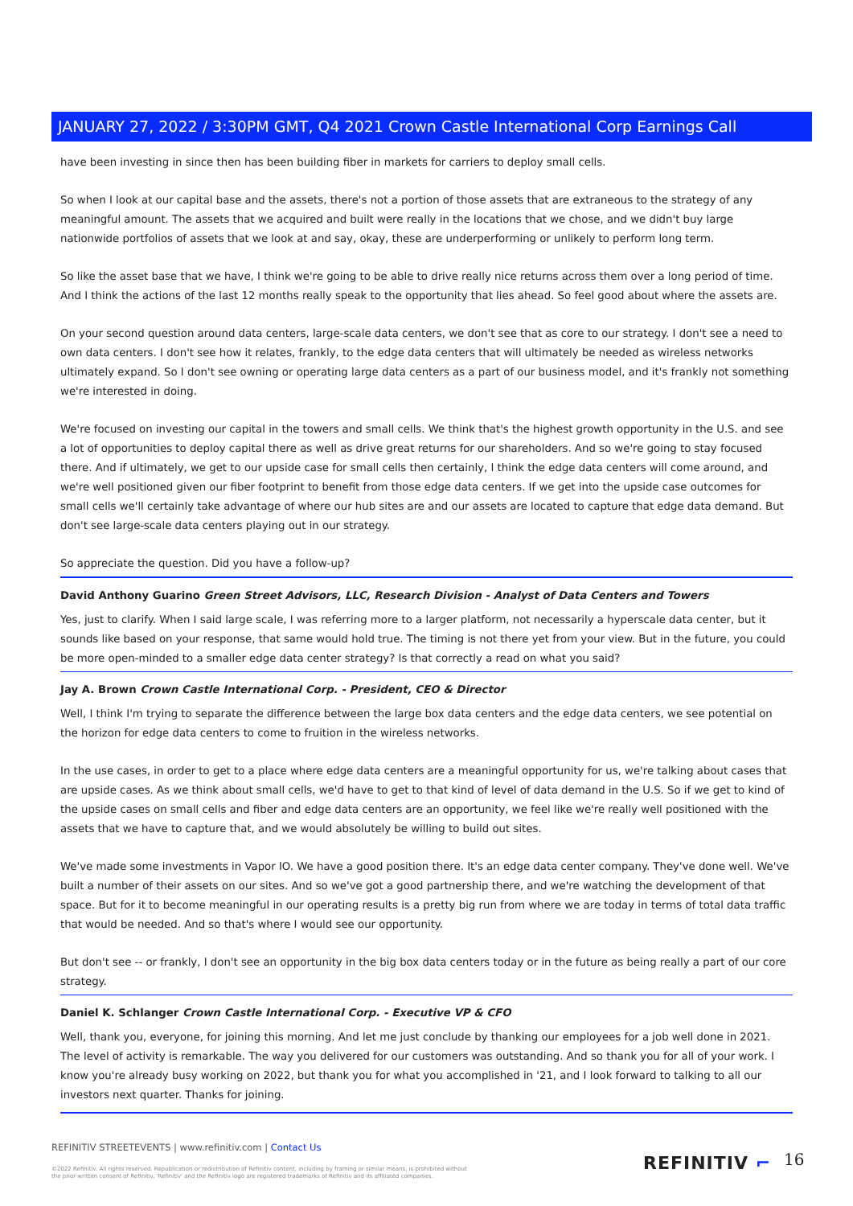JANUARY 27, 2022 / 3:30PM GMT, Q4 2021 Crown Castle International Corp Earnings Call
have been investing in since then has been building fiber in markets for carriers to deploy small cells.
So when I look at our capital base and the assets, there's not a portion of those assets that are extraneous to the strategy of any meaningful amount. The assets that we acquired and built were really in the locations that we chose, and we didn't buy large nationwide portfolios of assets that we look at and say, okay, these are underperforming or unlikely to perform long term.
So like the asset base that we have, I think we're going to be able to drive really nice returns across them over a long period of time. And I think the actions of the last 12 months really speak to the opportunity that lies ahead. So feel good about where the assets are.
On your second question around data centers, large-scale data centers, we don't see that as core to our strategy. I don't see a need to own data centers. I don't see how it relates, frankly, to the edge data centers that will ultimately be needed as wireless networks ultimately expand. So I don't see owning or operating large data centers as a part of our business model, and it's frankly not something we're interested in doing.
We're focused on investing our capital in the towers and small cells. We think that's the highest growth opportunity in the U.S. and see a lot of opportunities to deploy capital there as well as drive great returns for our shareholders. And so we're going to stay focused there. And if ultimately, we get to our upside case for small cells then certainly, I think the edge data centers will come around, and we're well positioned given our fiber footprint to benefit from those edge data centers. If we get into the upside case outcomes for small cells we'll certainly take advantage of where our hub sites are and our assets are located to capture that edge data demand. But don't see large-scale data centers playing out in our strategy.
So appreciate the question. Did you have a follow-up?
David Anthony Guarino Green Street Advisors, LLC, Research Division - Analyst of Data Centers and Towers
Yes, just to clarify. When I said large scale, I was referring more to a larger platform, not necessarily a hyperscale data center, but it sounds like based on your response, that same would hold true. The timing is not there yet from your view. But in the future, you could be more open-minded to a smaller edge data center strategy? Is that correctly a read on what you said?
Jay A. Brown Crown Castle International Corp. - President, CEO & Director
Well, I think I'm trying to separate the difference between the large box data centers and the edge data centers, we see potential on the horizon for edge data centers to come to fruition in the wireless networks.
In the use cases, in order to get to a place where edge data centers are a meaningful opportunity for us, we're talking about cases that are upside cases. As we think about small cells, we'd have to get to that kind of level of data demand in the U.S. So if we get to kind of the upside cases on small cells and fiber and edge data centers are an opportunity, we feel like we're really well positioned with the assets that we have to capture that, and we would absolutely be willing to build out sites.
We've made some investments in Vapor IO. We have a good position there. It's an edge data center company. They've done well. We've built a number of their assets on our sites. And so we've got a good partnership there, and we're watching the development of that space. But for it to become meaningful in our operating results is a pretty big run from where we are today in terms of total data traffic that would be needed. And so that's where I would see our opportunity.
But don't see -- or frankly, I don't see an opportunity in the big box data centers today or in the future as being really a part of our core strategy.
Daniel K. Schlanger Crown Castle International Corp. - Executive VP & CFO
Well, thank you, everyone, for joining this morning. And let me just conclude by thanking our employees for a job well done in 2021. The level of activity is remarkable. The way you delivered for our customers was outstanding. And so thank you for all of your work. I know you're already busy working on 2022, but thank you for what you accomplished in '21, and I look forward to talking to all our investors next quarter. Thanks for joining.
REFINITIV STREETEVENTS | www.refinitiv.com | Contact Us
©2022 Refinitiv. All rights reserved. Republication or redistribution of Refinitiv content, including by framing or similar means, is prohibited without the prior written consent of Refinitiv. 'Refinitiv' and the Refinitiv logo are registered trademarks of Refinitiv and its affiliated companies.
REFINITIV ⌐ 16